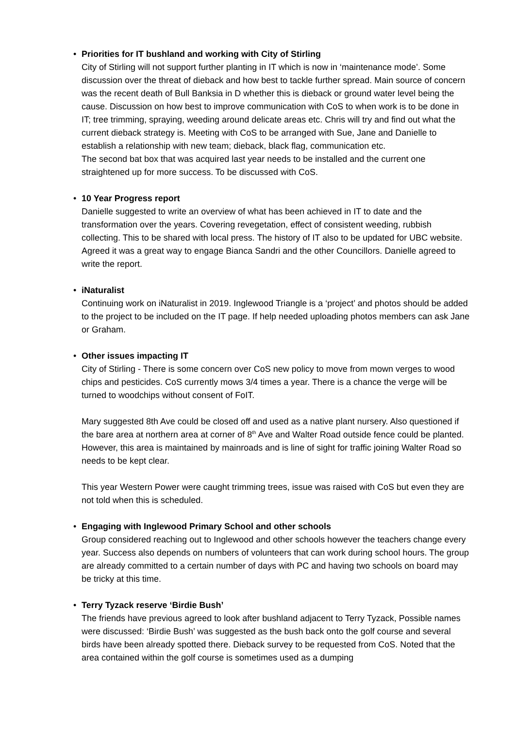• Priorities for IT bushland and working with City of Stirling
City of Stirling will not support further planting in IT which is now in ‘maintenance mode’. Some discussion over the threat of dieback and how best to tackle further spread. Main source of concern was the recent death of Bull Banksia in D whether this is dieback or ground water level being the cause. Discussion on how best to improve communication with CoS to when work is to be done in IT; tree trimming, spraying, weeding around delicate areas etc. Chris will try and find out what the current dieback strategy is. Meeting with CoS to be arranged with Sue, Jane and Danielle to establish a relationship with new team; dieback, black flag, communication etc.
The second bat box that was acquired last year needs to be installed and the current one straightened up for more success. To be discussed with CoS.
• 10 Year Progress report
Danielle suggested to write an overview of what has been achieved in IT to date and the transformation over the years. Covering revegetation, effect of consistent weeding, rubbish collecting. This to be shared with local press. The history of IT also to be updated for UBC website. Agreed it was a great way to engage Bianca Sandri and the other Councillors. Danielle agreed to write the report.
• iNaturalist
Continuing work on iNaturalist in 2019. Inglewood Triangle is a ‘project’ and photos should be added to the project to be included on the IT page. If help needed uploading photos members can ask Jane or Graham.
• Other issues impacting IT
City of Stirling - There is some concern over CoS new policy to move from mown verges to wood chips and pesticides. CoS currently mows 3/4 times a year. There is a chance the verge will be turned to woodchips without consent of FoIT.
Mary suggested 8th Ave could be closed off and used as a native plant nursery. Also questioned if the bare area at northern area at corner of 8<sup>th</sup> Ave and Walter Road outside fence could be planted. However, this area is maintained by mainroads and is line of sight for traffic joining Walter Road so needs to be kept clear.
This year Western Power were caught trimming trees, issue was raised with CoS but even they are not told when this is scheduled.
• Engaging with Inglewood Primary School and other schools
Group considered reaching out to Inglewood and other schools however the teachers change every year. Success also depends on numbers of volunteers that can work during school hours. The group are already committed to a certain number of days with PC and having two schools on board may be tricky at this time.
• Terry Tyzack reserve ‘Birdie Bush’
The friends have previous agreed to look after bushland adjacent to Terry Tyzack, Possible names were discussed: ‘Birdie Bush’ was suggested as the bush back onto the golf course and several birds have been already spotted there. Dieback survey to be requested from CoS. Noted that the area contained within the golf course is sometimes used as a dumping